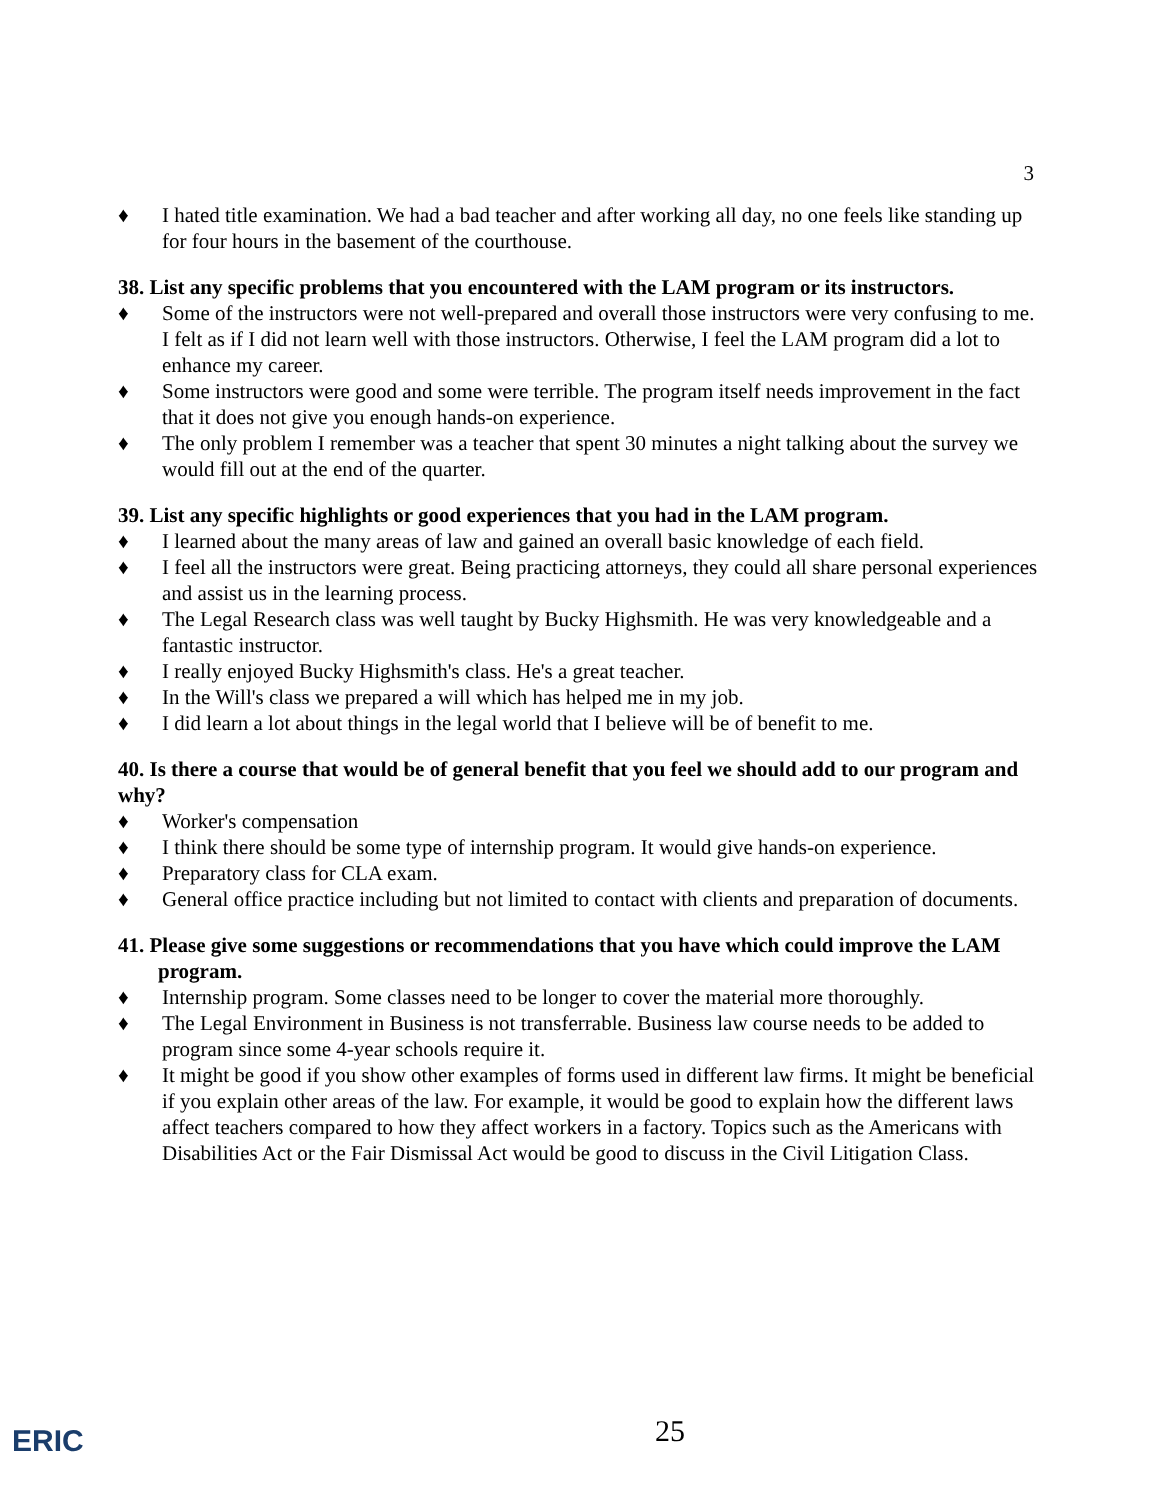3
♦ I hated title examination. We had a bad teacher and after working all day, no one feels like standing up for four hours in the basement of the courthouse.
38. List any specific problems that you encountered with the LAM program or its instructors.
♦ Some of the instructors were not well-prepared and overall those instructors were very confusing to me. I felt as if I did not learn well with those instructors. Otherwise, I feel the LAM program did a lot to enhance my career.
♦ Some instructors were good and some were terrible. The program itself needs improvement in the fact that it does not give you enough hands-on experience.
♦ The only problem I remember was a teacher that spent 30 minutes a night talking about the survey we would fill out at the end of the quarter.
39. List any specific highlights or good experiences that you had in the LAM program.
♦ I learned about the many areas of law and gained an overall basic knowledge of each field.
♦ I feel all the instructors were great. Being practicing attorneys, they could all share personal experiences and assist us in the learning process.
♦ The Legal Research class was well taught by Bucky Highsmith. He was very knowledgeable and a fantastic instructor.
♦ I really enjoyed Bucky Highsmith's class. He's a great teacher.
♦ In the Will's class we prepared a will which has helped me in my job.
♦ I did learn a lot about things in the legal world that I believe will be of benefit to me.
40. Is there a course that would be of general benefit that you feel we should add to our program and why?
♦ Worker's compensation
♦ I think there should be some type of internship program. It would give hands-on experience.
♦ Preparatory class for CLA exam.
♦ General office practice including but not limited to contact with clients and preparation of documents.
41. Please give some suggestions or recommendations that you have which could improve the LAM program.
♦ Internship program. Some classes need to be longer to cover the material more thoroughly.
♦ The Legal Environment in Business is not transferrable. Business law course needs to be added to program since some 4-year schools require it.
♦ It might be good if you show other examples of forms used in different law firms. It might be beneficial if you explain other areas of the law. For example, it would be good to explain how the different laws affect teachers compared to how they affect workers in a factory. Topics such as the Americans with Disabilities Act or the Fair Dismissal Act would be good to discuss in the Civil Litigation Class.
ERIC 25